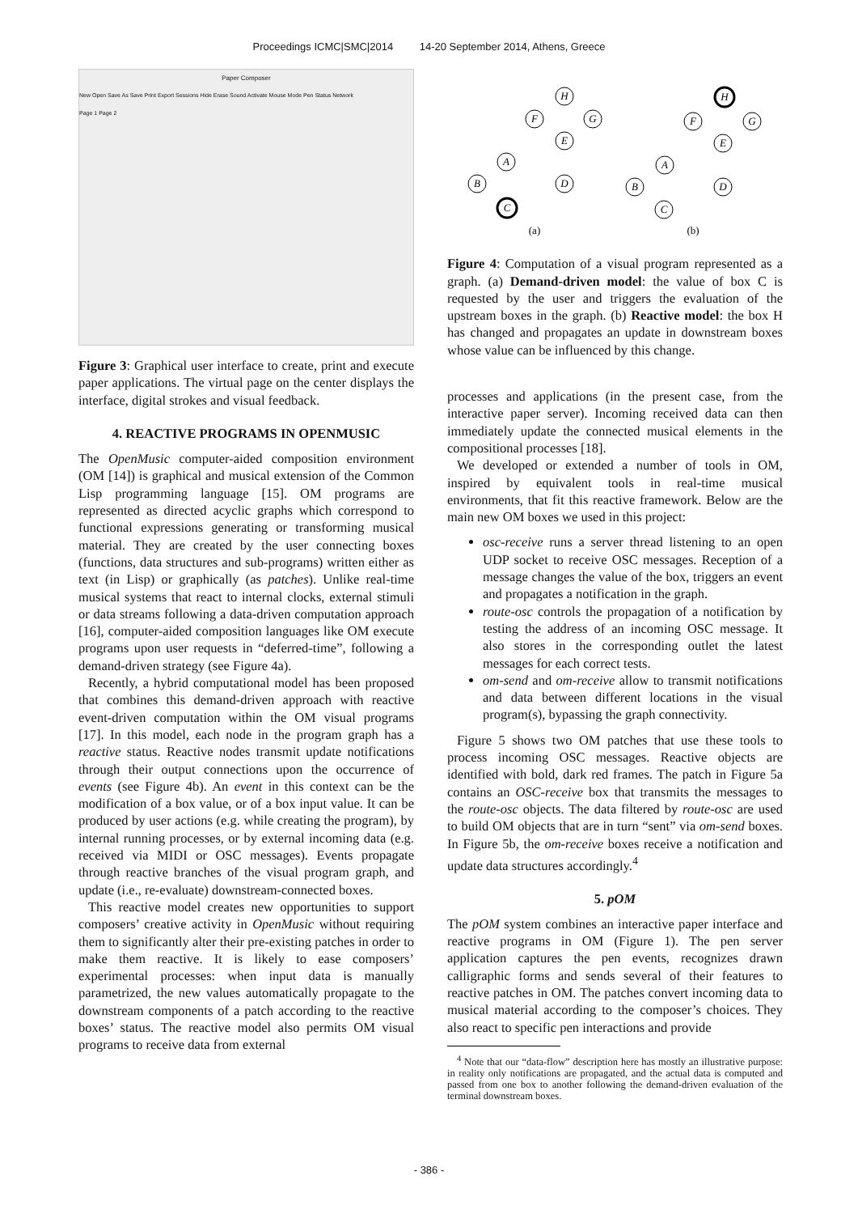Proceedings ICMC|SMC|2014 14-20 September 2014, Athens, Greece
Paper Composer
New Open Save As Save Print Export Sessions Hide Erase Sound Activate Mouse Mode Pen Status Network
Page 1 Page 2
Figure 3: Graphical user interface to create, print and execute paper applications. The virtual page on the center displays the interface, digital strokes and visual feedback.
4. REACTIVE PROGRAMS IN OPENMUSIC
The OpenMusic computer-aided composition environment (OM [14]) is graphical and musical extension of the Common Lisp programming language [15]. OM programs are represented as directed acyclic graphs which correspond to functional expressions generating or transforming musical material. They are created by the user connecting boxes (functions, data structures and sub-programs) written either as text (in Lisp) or graphically (as patches). Unlike real-time musical systems that react to internal clocks, external stimuli or data streams following a data-driven computation approach [16], computer-aided composition languages like OM execute programs upon user requests in “deferred-time”, following a demand-driven strategy (see Figure 4a).
Recently, a hybrid computational model has been proposed that combines this demand-driven approach with reactive event-driven computation within the OM visual programs [17]. In this model, each node in the program graph has a reactive status. Reactive nodes transmit update notifications through their output connections upon the occurrence of events (see Figure 4b). An event in this context can be the modification of a box value, or of a box input value. It can be produced by user actions (e.g. while creating the program), by internal running processes, or by external incoming data (e.g. received via MIDI or OSC messages). Events propagate through reactive branches of the visual program graph, and update (i.e., re-evaluate) downstream-connected boxes.
This reactive model creates new opportunities to support composers’ creative activity in OpenMusic without requiring them to significantly alter their pre-existing patches in order to make them reactive. It is likely to ease composers’ experimental processes: when input data is manually parametrized, the new values automatically propagate to the downstream components of a patch according to the reactive boxes’ status. The reactive model also permits OM visual programs to receive data from external
H
F
G
E
A
B
D
C
H
F
G
E
A
B
D
C
(a)
(b)
Figure 4: Computation of a visual program represented as a graph. (a) Demand-driven model: the value of box C is requested by the user and triggers the evaluation of the upstream boxes in the graph. (b) Reactive model: the box H has changed and propagates an update in downstream boxes whose value can be influenced by this change.
processes and applications (in the present case, from the interactive paper server). Incoming received data can then immediately update the connected musical elements in the compositional processes [18].
We developed or extended a number of tools in OM, inspired by equivalent tools in real-time musical environments, that fit this reactive framework. Below are the main new OM boxes we used in this project:
osc-receive runs a server thread listening to an open UDP socket to receive OSC messages. Reception of a message changes the value of the box, triggers an event and propagates a notification in the graph.
route-osc controls the propagation of a notification by testing the address of an incoming OSC message. It also stores in the corresponding outlet the latest messages for each correct tests.
om-send and om-receive allow to transmit notifications and data between different locations in the visual program(s), bypassing the graph connectivity.
Figure 5 shows two OM patches that use these tools to process incoming OSC messages. Reactive objects are identified with bold, dark red frames. The patch in Figure 5a contains an OSC-receive box that transmits the messages to the route-osc objects. The data filtered by route-osc are used to build OM objects that are in turn “sent” via om-send boxes. In Figure 5b, the om-receive boxes receive a notification and update data structures accordingly.<sup>4</sup>
5. pOM
The pOM system combines an interactive paper interface and reactive programs in OM (Figure 1). The pen server application captures the pen events, recognizes drawn calligraphic forms and sends several of their features to reactive patches in OM. The patches convert incoming data to musical material according to the composer’s choices. They also react to specific pen interactions and provide
<sup>4</sup> Note that our “data-flow” description here has mostly an illustrative purpose: in reality only notifications are propagated, and the actual data is computed and passed from one box to another following the demand-driven evaluation of the terminal downstream boxes.
- 386 -